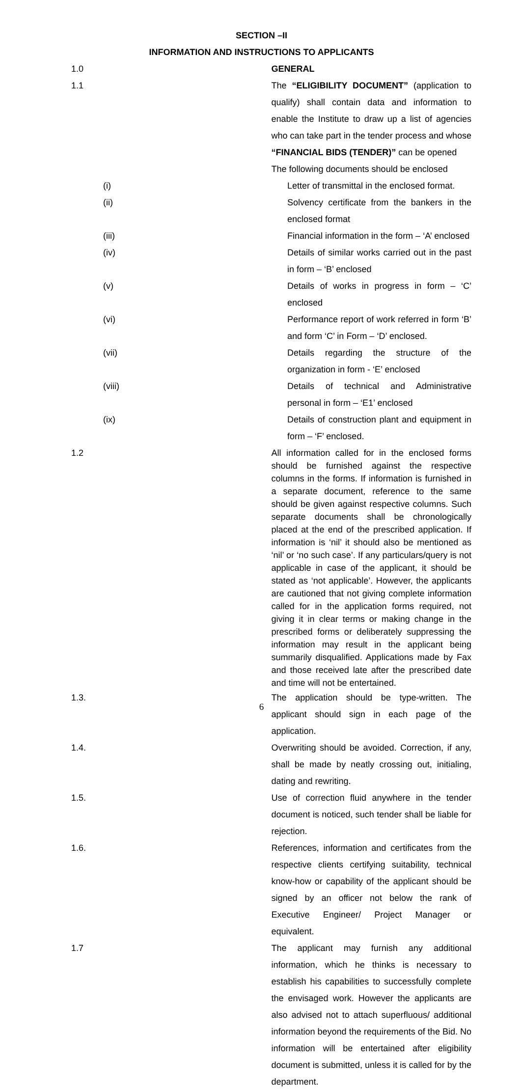SECTION –II
INFORMATION AND INSTRUCTIONS TO APPLICANTS
1.0 GENERAL
1.1 The “ELIGIBILITY DOCUMENT” (application to qualify) shall contain data and information to enable the Institute to draw up a list of agencies who can take part in the tender process and whose “FINANCIAL BIDS (TENDER)” can be opened
The following documents should be enclosed
(i) Letter of transmittal in the enclosed format.
(ii) Solvency certificate from the bankers in the enclosed format
(iii) Financial information in the form – ‘A’ enclosed
(iv) Details of similar works carried out in the past in form – ‘B’ enclosed
(v) Details of works in progress in form – ‘C’ enclosed
(vi) Performance report of work referred in form ‘B’ and form ‘C’ in Form – ‘D’ enclosed.
(vii) Details regarding the structure of the organization in form - ‘E’ enclosed
(viii)
Details of technical and Administrative personal in form – ‘E1’ enclosed
(ix) Details of construction plant and equipment in form – ‘F’ enclosed.
1.2 All information called for in the enclosed forms should be furnished against the respective columns in the forms. If information is furnished in a separate document, reference to the same should be given against respective columns. Such separate documents shall be chronologically placed at the end of the prescribed application. If information is ‘nil’ it should also be mentioned as ‘nil’ or ‘no such case’. If any particulars/query is not applicable in case of the applicant, it should be stated as ‘not applicable’. However, the applicants are cautioned that not giving complete information called for in the application forms required, not giving it in clear terms or making change in the prescribed forms or deliberately suppressing the information may result in the applicant being summarily disqualified. Applications made by Fax and those received late after the prescribed date and time will not be entertained.
1.3. The application should be type-written. The applicant should sign in each page of the application.
1.4. Overwriting should be avoided. Correction, if any, shall be made by neatly crossing out, initialing, dating and rewriting.
1.5. Use of correction fluid anywhere in the tender document is noticed, such tender shall be liable for rejection.
1.6. References, information and certificates from the respective clients certifying suitability, technical know-how or capability of the applicant should be signed by an officer not below the rank of Executive Engineer/ Project Manager or equivalent.
1.7 The applicant may furnish any additional information, which he thinks is necessary to establish his capabilities to successfully complete the envisaged work. However the applicants are also advised not to attach superfluous/ additional information beyond the requirements of the Bid. No information will be entertained after eligibility document is submitted, unless it is called for by the department.
6